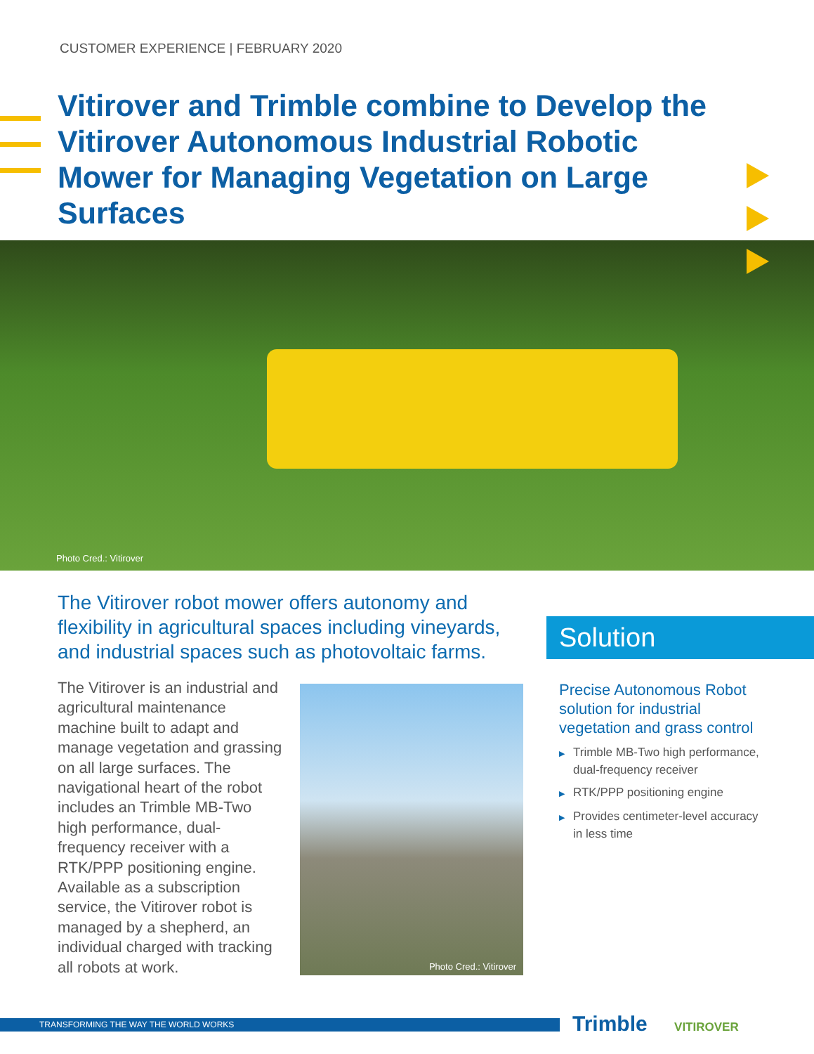CUSTOMER EXPERIENCE | FEBRUARY 2020
Vitirover and Trimble combine to Develop the Vitirover Autonomous Industrial Robotic Mower for Managing Vegetation on Large Surfaces
Photo Cred.: Vitirover
The Vitirover robot mower offers autonomy and flexibility in agricultural spaces including vineyards, and industrial spaces such as photovoltaic farms.
The Vitirover is an industrial and agricultural maintenance machine built to adapt and manage vegetation and grassing on all large surfaces. The navigational heart of the robot includes an Trimble MB-Two high performance, dual-frequency receiver with a RTK/PPP positioning engine. Available as a subscription service, the Vitirover robot is managed by a shepherd, an individual charged with tracking all robots at work.
Photo Cred.: Vitirover
Solution
Precise Autonomous Robot solution for industrial vegetation and grass control
▶ Trimble MB-Two high performance, dual-frequency receiver
▶ RTK/PPP positioning engine
▶ Provides centimeter-level accuracy in less time
TRANSFORMING THE WAY THE WORLD WORKS Trimble VITIROVER